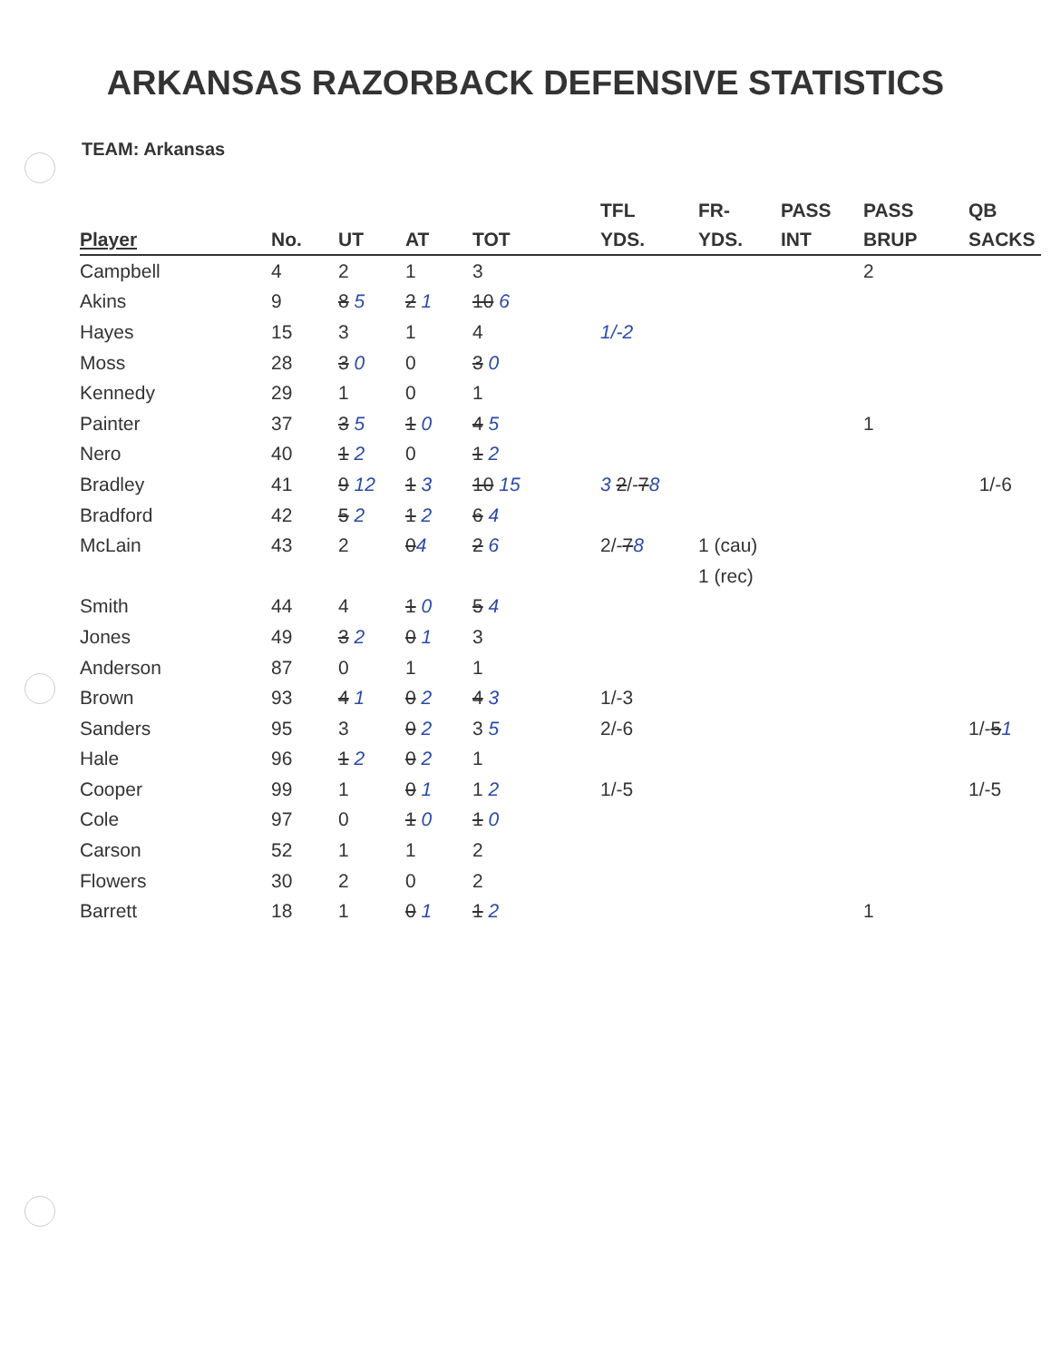ARKANSAS RAZORBACK DEFENSIVE STATISTICS
TEAM: Arkansas
| Player | No. | UT | AT | TOT | TFL YDS. | FR- YDS. | PASS INT | PASS BRUP | QB SACKS |
| --- | --- | --- | --- | --- | --- | --- | --- | --- | --- |
| Campbell | 4 | 2 | 1 | 3 | | | | 2 | |
| Akins | 9 | 8 5 | 2 1 | 10 6 | | | | | |
| Hayes | 15 | 3 | 1 | 4 | 1/-2 | | | | |
| Moss | 28 | 3 0 | 0 | 3 0 | | | | | |
| Kennedy | 29 | 1 | 0 | 1 | | | | | |
| Painter | 37 | 3 5 | 1 0 | 4 5 | | | | 1 | |
| Nero | 40 | 1 2 | 0 | 1 2 | | | | | |
| Bradley | 41 | 9 12 | 1 3 | 10 15 | 3 2 /- 7 8 | | | | 1/-6 |
| Bradford | 42 | 5 2 | 1 2 | 6 4 | | | | | |
| McLain | 43 | 2 | 0 4 | 2 6 | 2/- 7 8 | 1 (cau) | | | |
| | | | | | | 1 (rec) | | | |
| Smith | 44 | 4 | 1 0 | 5 4 | | | | | |
| Jones | 49 | 3 2 | 0 1 | 3 | | | | | |
| Anderson | 87 | 0 | 1 | 1 | | | | | |
| Brown | 93 | 4 1 | 0 2 | 4 3 | 1/-3 | | | | |
| Sanders | 95 | 3 | 0 2 | 3 5 | 2/-6 | | | | 1/- 5 1 |
| Hale | 96 | 1 2 | 0 2 | 1 | | | | | |
| Cooper | 99 | 1 | 0 1 | 1 2 | 1/-5 | | | | 1/-5 |
| Cole | 97 | 0 | 1 0 | 1 0 | | | | | |
| Carson | 52 | 1 | 1 | 2 | | | | | |
| Flowers | 30 | 2 | 0 | 2 | | | | | |
| Barrett | 18 | 1 | 0 1 | 1 2 | | | | 1 | |